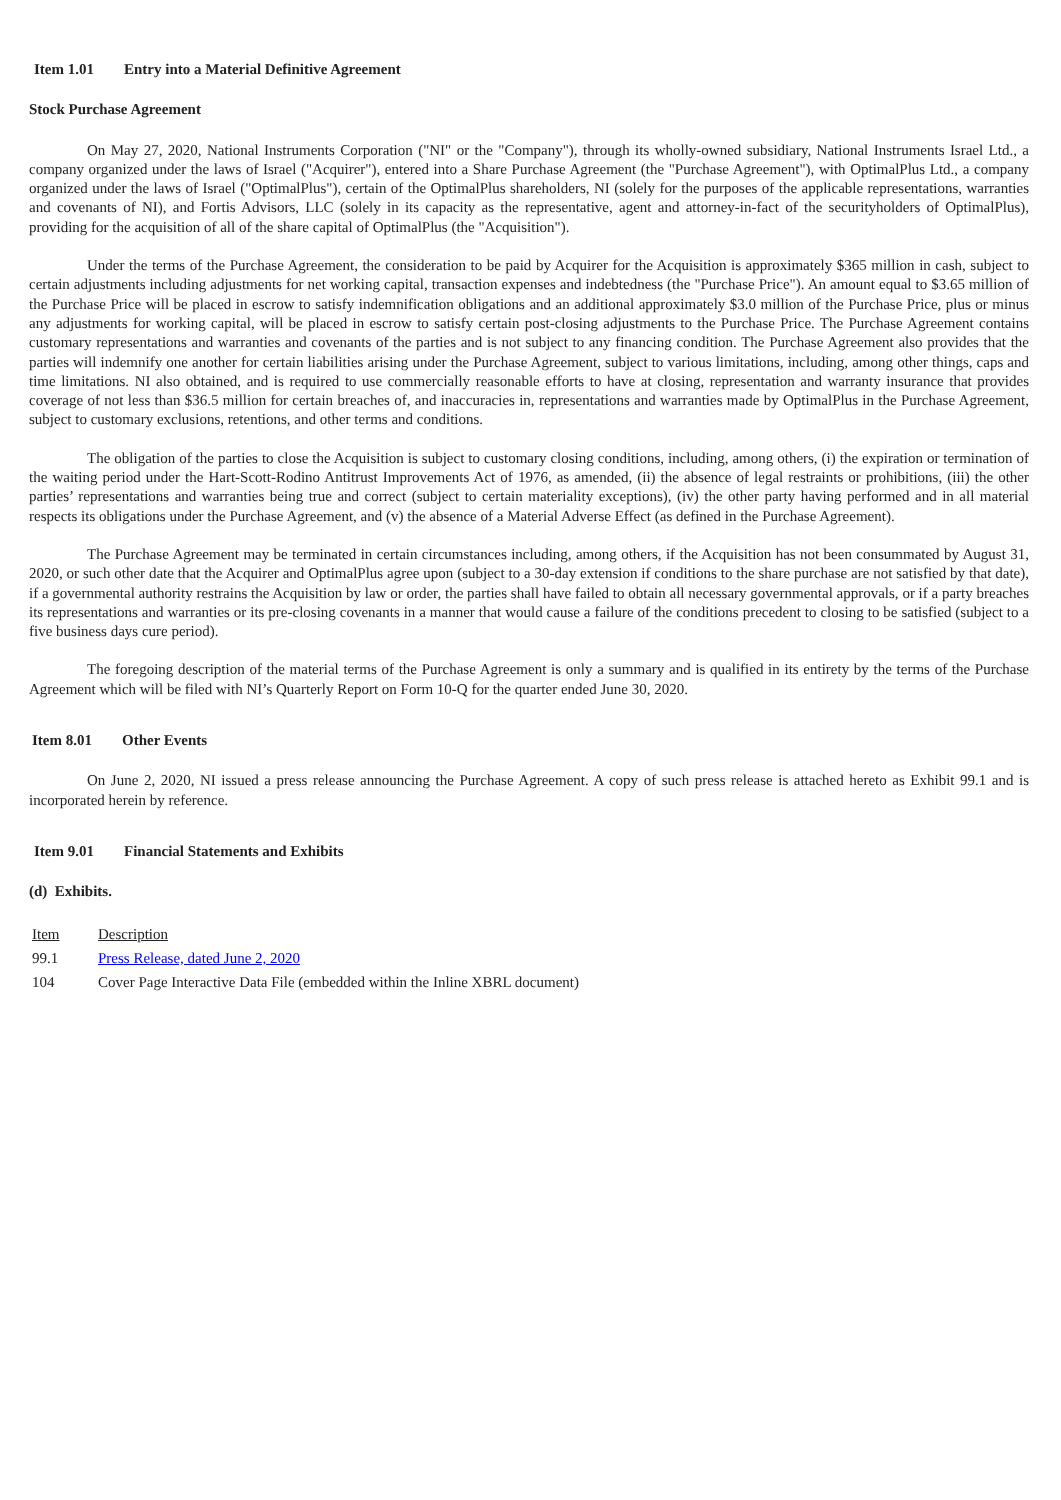Item 1.01 Entry into a Material Definitive Agreement
Stock Purchase Agreement
On May 27, 2020, National Instruments Corporation ("NI" or the "Company"), through its wholly-owned subsidiary, National Instruments Israel Ltd., a company organized under the laws of Israel ("Acquirer"), entered into a Share Purchase Agreement (the "Purchase Agreement"), with OptimalPlus Ltd., a company organized under the laws of Israel ("OptimalPlus"), certain of the OptimalPlus shareholders, NI (solely for the purposes of the applicable representations, warranties and covenants of NI), and Fortis Advisors, LLC (solely in its capacity as the representative, agent and attorney-in-fact of the securityholders of OptimalPlus), providing for the acquisition of all of the share capital of OptimalPlus (the "Acquisition").
Under the terms of the Purchase Agreement, the consideration to be paid by Acquirer for the Acquisition is approximately $365 million in cash, subject to certain adjustments including adjustments for net working capital, transaction expenses and indebtedness (the "Purchase Price"). An amount equal to $3.65 million of the Purchase Price will be placed in escrow to satisfy indemnification obligations and an additional approximately $3.0 million of the Purchase Price, plus or minus any adjustments for working capital, will be placed in escrow to satisfy certain post-closing adjustments to the Purchase Price. The Purchase Agreement contains customary representations and warranties and covenants of the parties and is not subject to any financing condition. The Purchase Agreement also provides that the parties will indemnify one another for certain liabilities arising under the Purchase Agreement, subject to various limitations, including, among other things, caps and time limitations. NI also obtained, and is required to use commercially reasonable efforts to have at closing, representation and warranty insurance that provides coverage of not less than $36.5 million for certain breaches of, and inaccuracies in, representations and warranties made by OptimalPlus in the Purchase Agreement, subject to customary exclusions, retentions, and other terms and conditions.
The obligation of the parties to close the Acquisition is subject to customary closing conditions, including, among others, (i) the expiration or termination of the waiting period under the Hart-Scott-Rodino Antitrust Improvements Act of 1976, as amended, (ii) the absence of legal restraints or prohibitions, (iii) the other parties’ representations and warranties being true and correct (subject to certain materiality exceptions), (iv) the other party having performed and in all material respects its obligations under the Purchase Agreement, and (v) the absence of a Material Adverse Effect (as defined in the Purchase Agreement).
The Purchase Agreement may be terminated in certain circumstances including, among others, if the Acquisition has not been consummated by August 31, 2020, or such other date that the Acquirer and OptimalPlus agree upon (subject to a 30-day extension if conditions to the share purchase are not satisfied by that date), if a governmental authority restrains the Acquisition by law or order, the parties shall have failed to obtain all necessary governmental approvals, or if a party breaches its representations and warranties or its pre-closing covenants in a manner that would cause a failure of the conditions precedent to closing to be satisfied (subject to a five business days cure period).
The foregoing description of the material terms of the Purchase Agreement is only a summary and is qualified in its entirety by the terms of the Purchase Agreement which will be filed with NI’s Quarterly Report on Form 10-Q for the quarter ended June 30, 2020.
Item 8.01 Other Events
On June 2, 2020, NI issued a press release announcing the Purchase Agreement. A copy of such press release is attached hereto as Exhibit 99.1 and is incorporated herein by reference.
Item 9.01 Financial Statements and Exhibits
(d) Exhibits.
| Item | Description |
| 99.1 | Press Release, dated June 2, 2020 |
| 104 | Cover Page Interactive Data File (embedded within the Inline XBRL document) |